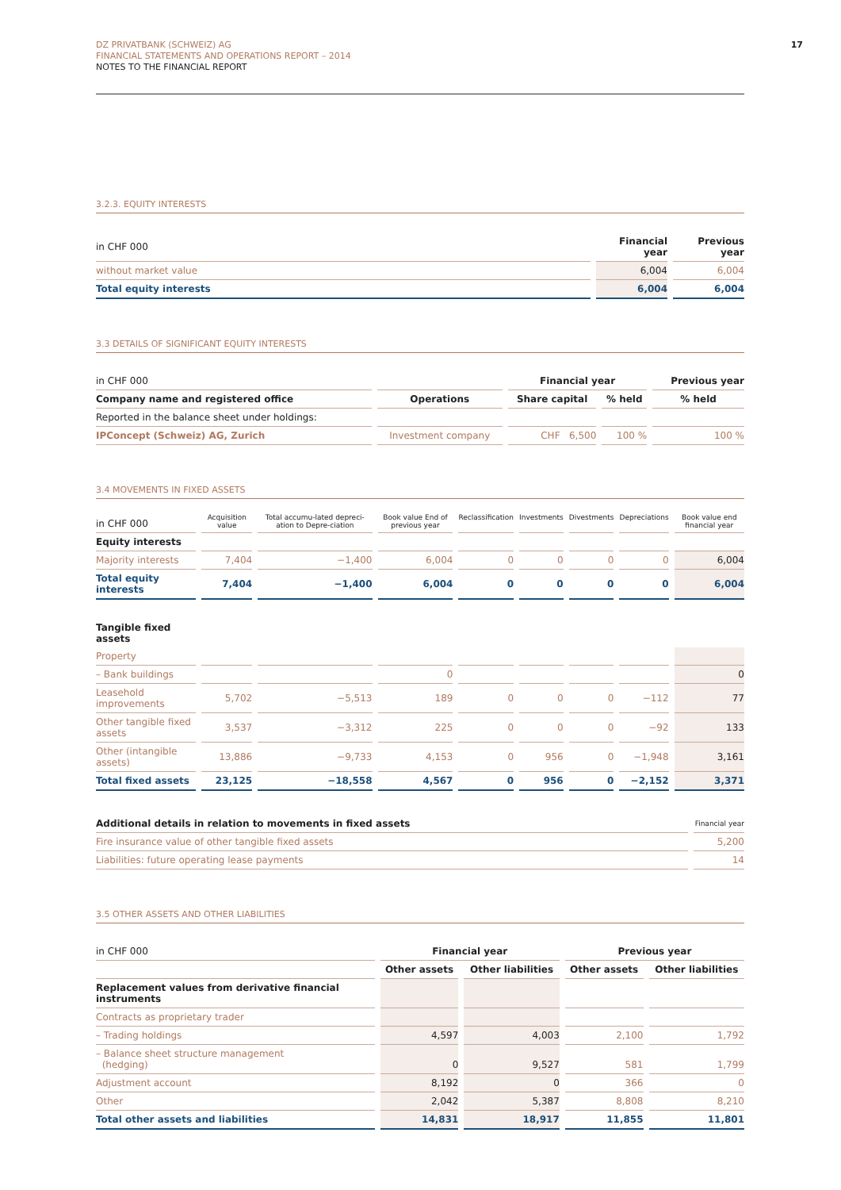DZ PRIVATBANK (SCHWEIZ) AG
FINANCIAL STATEMENTS AND OPERATIONS REPORT – 2014
NOTES TO THE FINANCIAL REPORT
17
3.2.3. EQUITY INTERESTS
| in CHF 000 | Financial year | Previous year |
| without market value | 6,004 | 6,004 |
| Total equity interests | 6,004 | 6,004 |
3.3 DETAILS OF SIGNIFICANT EQUITY INTERESTS
| in CHF 000 | | Financial year | | Previous year |
| Company name and registered office | Operations | Share capital | % held | % held |
| Reported in the balance sheet under holdings: | | | | |
| IPConcept (Schweiz) AG, Zurich | Investment company | CHF 6,500 | 100 % | 100 % |
3.4 MOVEMENTS IN FIXED ASSETS
| in CHF 000 | Acquisition value | Total accumu-lated depreci-ation to Depre-ciation | Book value End of previous year | Reclassification | Investments | Divestments | Depreciations | Book value end financial year |
| Equity interests | | | | | | | | |
| Majority interests | 7,404 | −1,400 | 6,004 | 0 | 0 | 0 | 0 | 6,004 |
| Total equity interests | 7,404 | −1,400 | 6,004 | 0 | 0 | 0 | 0 | 6,004 |
| Tangible fixed assets | | | | | | | | |
| Property | | | | | | | | |
| – Bank buildings | | | 0 | | | | | 0 |
| Leasehold improvements | 5,702 | −5,513 | 189 | 0 | 0 | 0 | −112 | 77 |
| Other tangible fixed assets | 3,537 | −3,312 | 225 | 0 | 0 | 0 | −92 | 133 |
| Other (intangible assets) | 13,886 | −9,733 | 4,153 | 0 | 956 | 0 | −1,948 | 3,161 |
| Total fixed assets | 23,125 | −18,558 | 4,567 | 0 | 956 | 0 | −2,152 | 3,371 |
| Additional details in relation to movements in fixed assets | Financial year |
| Fire insurance value of other tangible fixed assets | 5,200 |
| Liabilities: future operating lease payments | 14 |
3.5 OTHER ASSETS AND OTHER LIABILITIES
| in CHF 000 | Financial year | | Previous year | |
| | Other assets | Other liabilities | Other assets | Other liabilities |
| Replacement values from derivative financial instruments | | | | |
| Contracts as proprietary trader | | | | |
| – Trading holdings | 4,597 | 4,003 | 2,100 | 1,792 |
| – Balance sheet structure management (hedging) | 0 | 9,527 | 581 | 1,799 |
| Adjustment account | 8,192 | 0 | 366 | 0 |
| Other | 2,042 | 5,387 | 8,808 | 8,210 |
| Total other assets and liabilities | 14,831 | 18,917 | 11,855 | 11,801 |